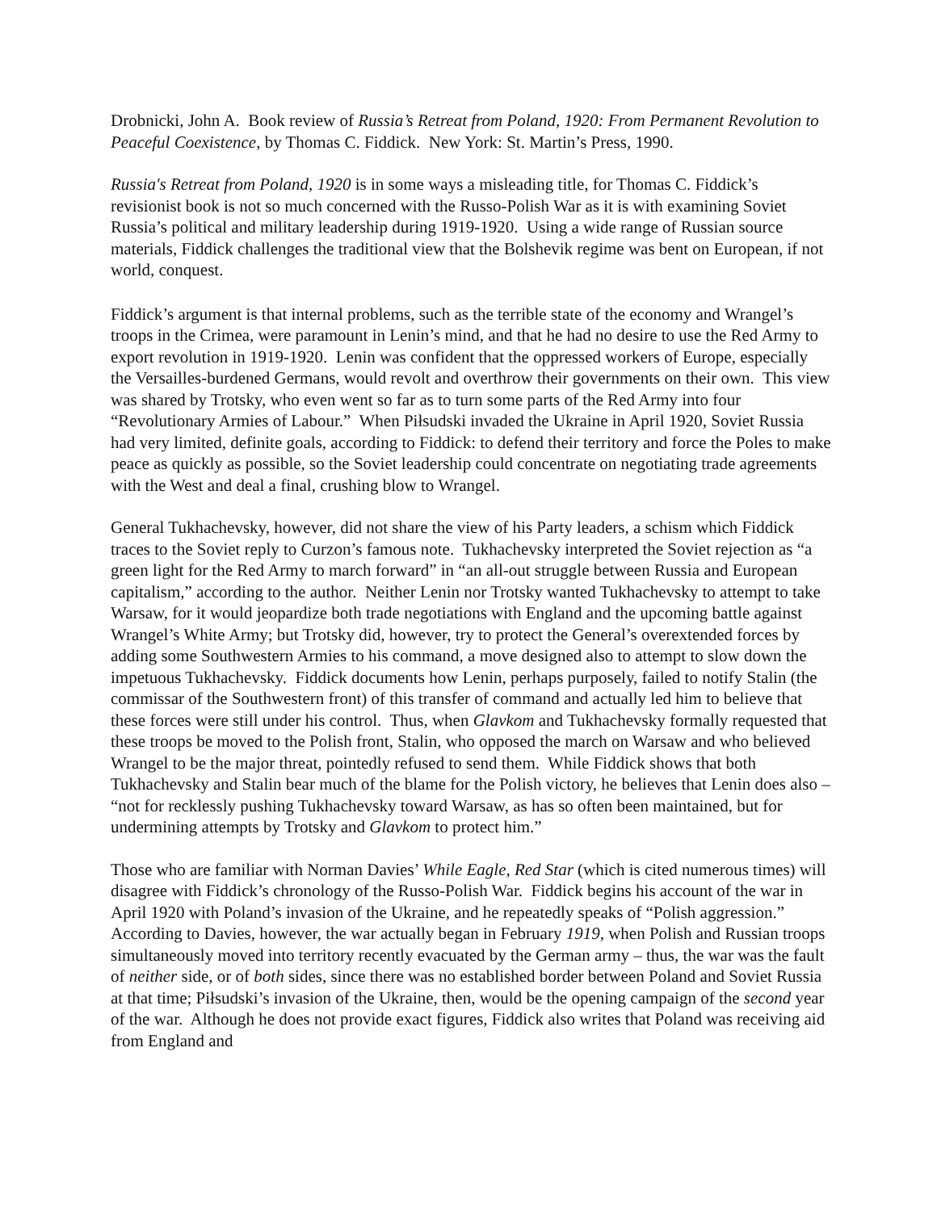Drobnicki, John A. Book review of Russia’s Retreat from Poland, 1920: From Permanent Revolution to Peaceful Coexistence, by Thomas C. Fiddick. New York: St. Martin’s Press, 1990.
Russia's Retreat from Poland, 1920 is in some ways a misleading title, for Thomas C. Fiddick’s revisionist book is not so much concerned with the Russo-Polish War as it is with examining Soviet Russia’s political and military leadership during 1919-1920. Using a wide range of Russian source materials, Fiddick challenges the traditional view that the Bolshevik regime was bent on European, if not world, conquest.
Fiddick’s argument is that internal problems, such as the terrible state of the economy and Wrangel’s troops in the Crimea, were paramount in Lenin’s mind, and that he had no desire to use the Red Army to export revolution in 1919-1920. Lenin was confident that the oppressed workers of Europe, especially the Versailles-burdened Germans, would revolt and overthrow their governments on their own. This view was shared by Trotsky, who even went so far as to turn some parts of the Red Army into four “Revolutionary Armies of Labour.” When Piłsudski invaded the Ukraine in April 1920, Soviet Russia had very limited, definite goals, according to Fiddick: to defend their territory and force the Poles to make peace as quickly as possible, so the Soviet leadership could concentrate on negotiating trade agreements with the West and deal a final, crushing blow to Wrangel.
General Tukhachevsky, however, did not share the view of his Party leaders, a schism which Fiddick traces to the Soviet reply to Curzon’s famous note. Tukhachevsky interpreted the Soviet rejection as “a green light for the Red Army to march forward” in “an all-out struggle between Russia and European capitalism,” according to the author. Neither Lenin nor Trotsky wanted Tukhachevsky to attempt to take Warsaw, for it would jeopardize both trade negotiations with England and the upcoming battle against Wrangel’s White Army; but Trotsky did, however, try to protect the General’s overextended forces by adding some Southwestern Armies to his command, a move designed also to attempt to slow down the impetuous Tukhachevsky. Fiddick documents how Lenin, perhaps purposely, failed to notify Stalin (the commissar of the Southwestern front) of this transfer of command and actually led him to believe that these forces were still under his control. Thus, when Glavkom and Tukhachevsky formally requested that these troops be moved to the Polish front, Stalin, who opposed the march on Warsaw and who believed Wrangel to be the major threat, pointedly refused to send them. While Fiddick shows that both Tukhachevsky and Stalin bear much of the blame for the Polish victory, he believes that Lenin does also – “not for recklessly pushing Tukhachevsky toward Warsaw, as has so often been maintained, but for undermining attempts by Trotsky and Glavkom to protect him.”
Those who are familiar with Norman Davies’ While Eagle, Red Star (which is cited numerous times) will disagree with Fiddick’s chronology of the Russo-Polish War. Fiddick begins his account of the war in April 1920 with Poland’s invasion of the Ukraine, and he repeatedly speaks of “Polish aggression.” According to Davies, however, the war actually began in February 1919, when Polish and Russian troops simultaneously moved into territory recently evacuated by the German army – thus, the war was the fault of neither side, or of both sides, since there was no established border between Poland and Soviet Russia at that time; Piłsudski’s invasion of the Ukraine, then, would be the opening campaign of the second year of the war. Although he does not provide exact figures, Fiddick also writes that Poland was receiving aid from England and